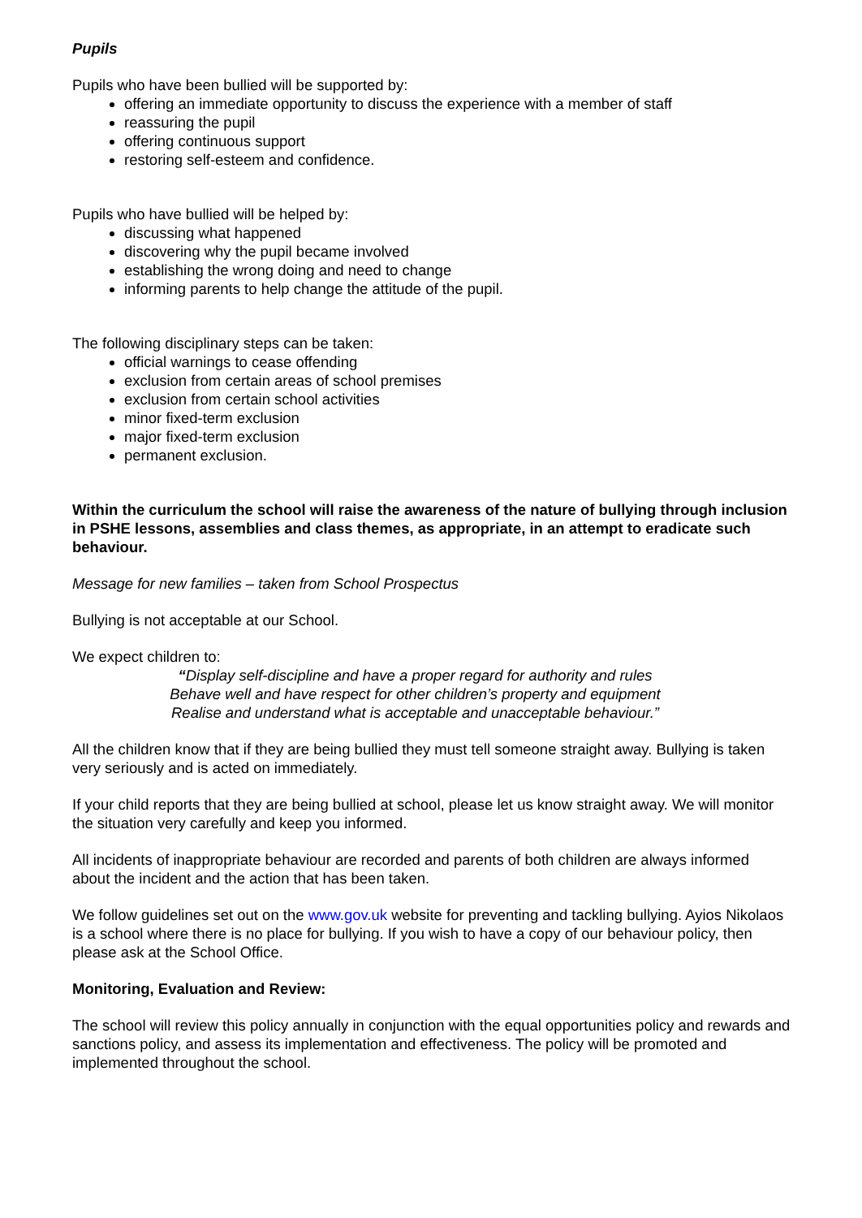Pupils
Pupils who have been bullied will be supported by:
offering an immediate opportunity to discuss the experience with a member of staff
reassuring the pupil
offering continuous support
restoring self-esteem and confidence.
Pupils who have bullied will be helped by:
discussing what happened
discovering why the pupil became involved
establishing the wrong doing and need to change
informing parents to help change the attitude of the pupil.
The following disciplinary steps can be taken:
official warnings to cease offending
exclusion from certain areas of school premises
exclusion from certain school activities
minor fixed-term exclusion
major fixed-term exclusion
permanent exclusion.
Within the curriculum the school will raise the awareness of the nature of bullying through inclusion in PSHE lessons, assemblies and class themes, as appropriate, in an attempt to eradicate such behaviour.
Message for new families – taken from School Prospectus
Bullying is not acceptable at our School.
We expect children to:
“Display self-discipline and have a proper regard for authority and rules
Behave well and have respect for other children’s property and equipment
Realise and understand what is acceptable and unacceptable behaviour.”
All the children know that if they are being bullied they must tell someone straight away. Bullying is taken very seriously and is acted on immediately.
If your child reports that they are being bullied at school, please let us know straight away. We will monitor the situation very carefully and keep you informed.
All incidents of inappropriate behaviour are recorded and parents of both children are always informed about the incident and the action that has been taken.
We follow guidelines set out on the www.gov.uk website for preventing and tackling bullying. Ayios Nikolaos is a school where there is no place for bullying. If you wish to have a copy of our behaviour policy, then please ask at the School Office.
Monitoring, Evaluation and Review:
The school will review this policy annually in conjunction with the equal opportunities policy and rewards and sanctions policy, and assess its implementation and effectiveness. The policy will be promoted and implemented throughout the school.